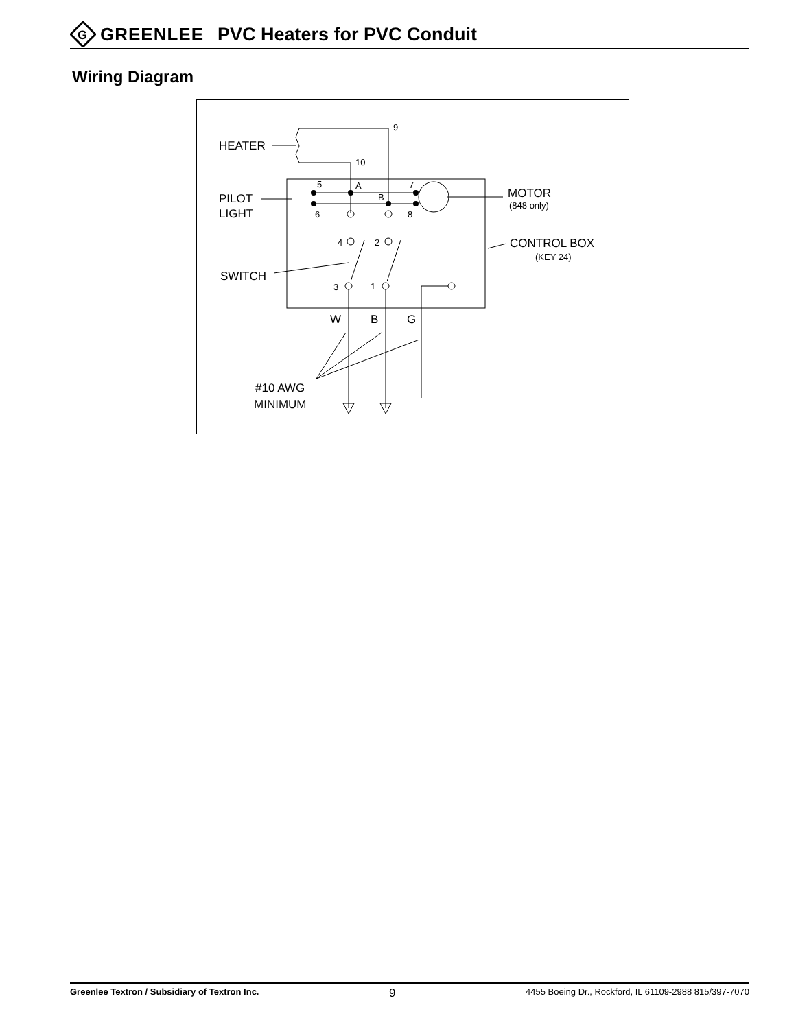G
GREENLEE PVC Heaters for PVC Conduit
Wiring Diagram
9
10
5
A
7
B
6
8
4
2
3
1
HEATER
PILOT
LIGHT
SWITCH
MOTOR
CONTROL BOX
W
B
G
#10 AWG
MINIMUM
(848 only)
(KEY 24)
Greenlee Textron / Subsidiary of Textron Inc. 9 4455 Boeing Dr., Rockford, IL 61109-2988 815/397-7070